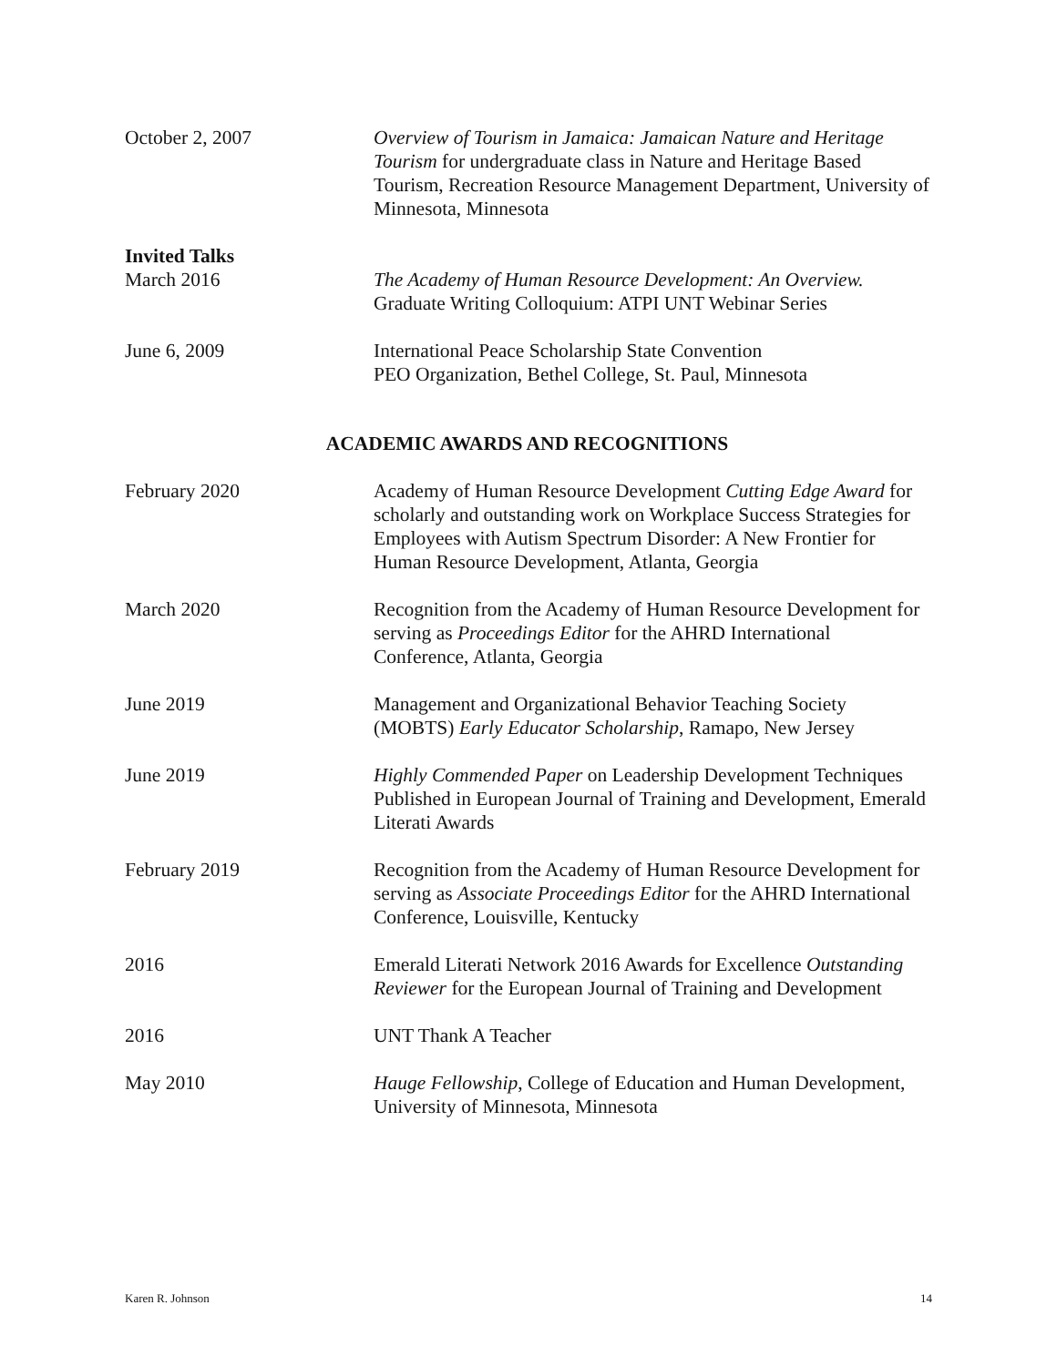October 2, 2007 Overview of Tourism in Jamaica: Jamaican Nature and Heritage Tourism for undergraduate class in Nature and Heritage Based Tourism, Recreation Resource Management Department, University of Minnesota, Minnesota
Invited Talks
March 2016 The Academy of Human Resource Development: An Overview.
Graduate Writing Colloquium: ATPI UNT Webinar Series
June 6, 2009 International Peace Scholarship State Convention
PEO Organization, Bethel College, St. Paul, Minnesota
ACADEMIC AWARDS AND RECOGNITIONS
February 2020 Academy of Human Resource Development Cutting Edge Award for scholarly and outstanding work on Workplace Success Strategies for Employees with Autism Spectrum Disorder: A New Frontier for Human Resource Development, Atlanta, Georgia
March 2020 Recognition from the Academy of Human Resource Development for serving as Proceedings Editor for the AHRD International Conference, Atlanta, Georgia
June 2019 Management and Organizational Behavior Teaching Society (MOBTS) Early Educator Scholarship, Ramapo, New Jersey
June 2019 Highly Commended Paper on Leadership Development Techniques Published in European Journal of Training and Development, Emerald Literati Awards
February 2019 Recognition from the Academy of Human Resource Development for serving as Associate Proceedings Editor for the AHRD International Conference, Louisville, Kentucky
2016 Emerald Literati Network 2016 Awards for Excellence Outstanding Reviewer for the European Journal of Training and Development
2016 UNT Thank A Teacher
May 2010 Hauge Fellowship, College of Education and Human Development, University of Minnesota, Minnesota
Karen R. Johnson 14